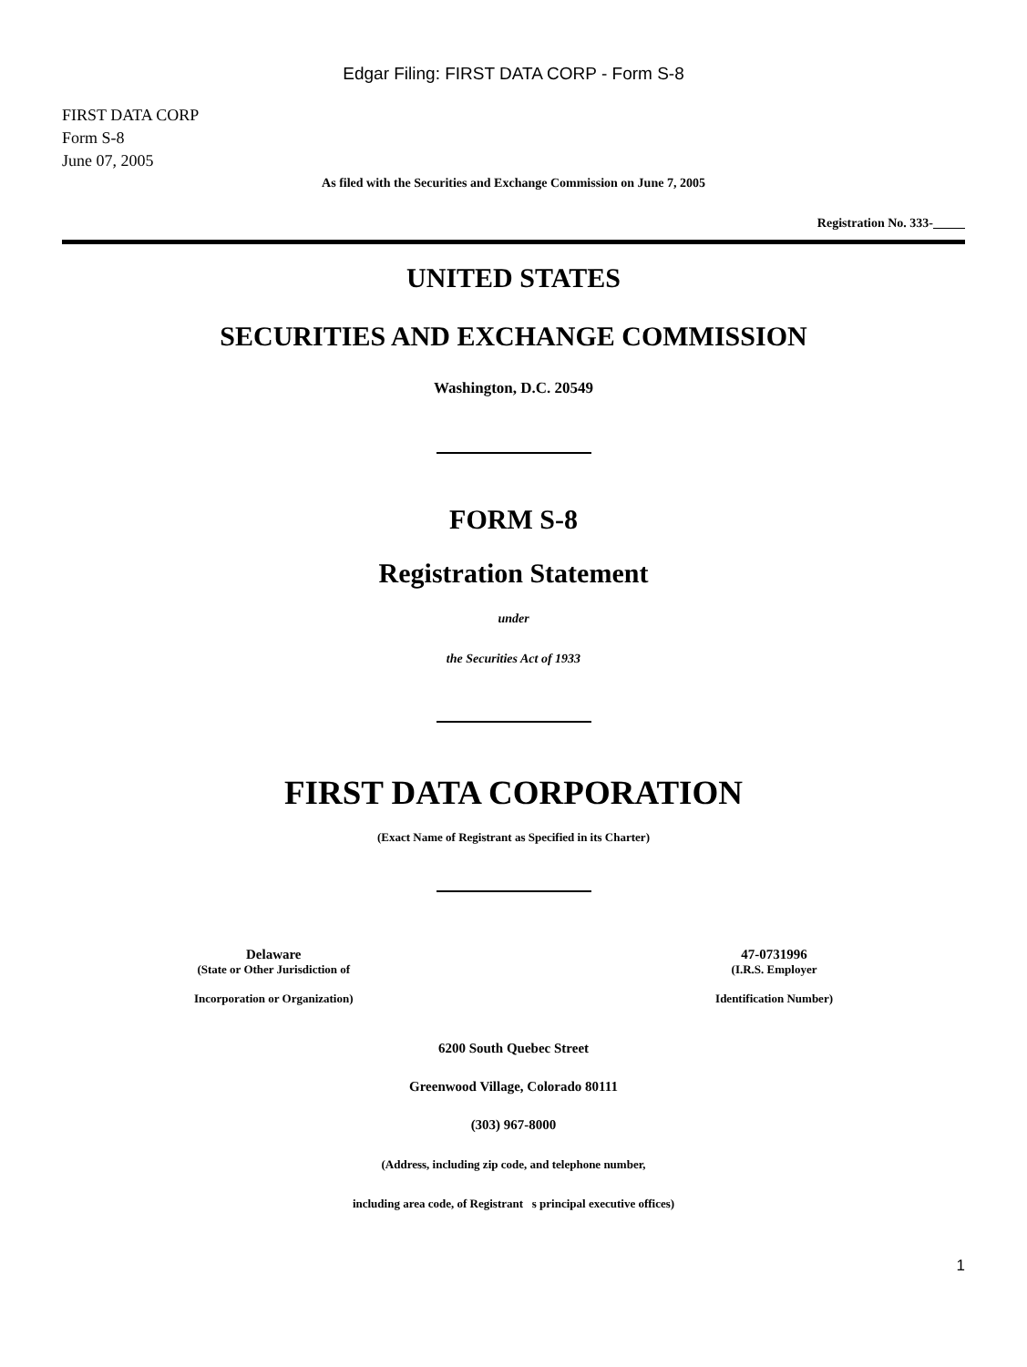Edgar Filing: FIRST DATA CORP - Form S-8
FIRST DATA CORP
Form S-8
June 07, 2005
As filed with the Securities and Exchange Commission on June 7, 2005
Registration No. 333-
UNITED STATES
SECURITIES AND EXCHANGE COMMISSION
Washington, D.C. 20549
FORM S-8
Registration Statement
under
the Securities Act of 1933
FIRST DATA CORPORATION
(Exact Name of Registrant as Specified in its Charter)
Delaware
(State or Other Jurisdiction of
Incorporation or Organization)
47-0731996
(I.R.S. Employer
Identification Number)
6200 South Quebec Street
Greenwood Village, Colorado 80111
(303) 967-8000
(Address, including zip code, and telephone number,
including area code, of Registrant s principal executive offices)
1